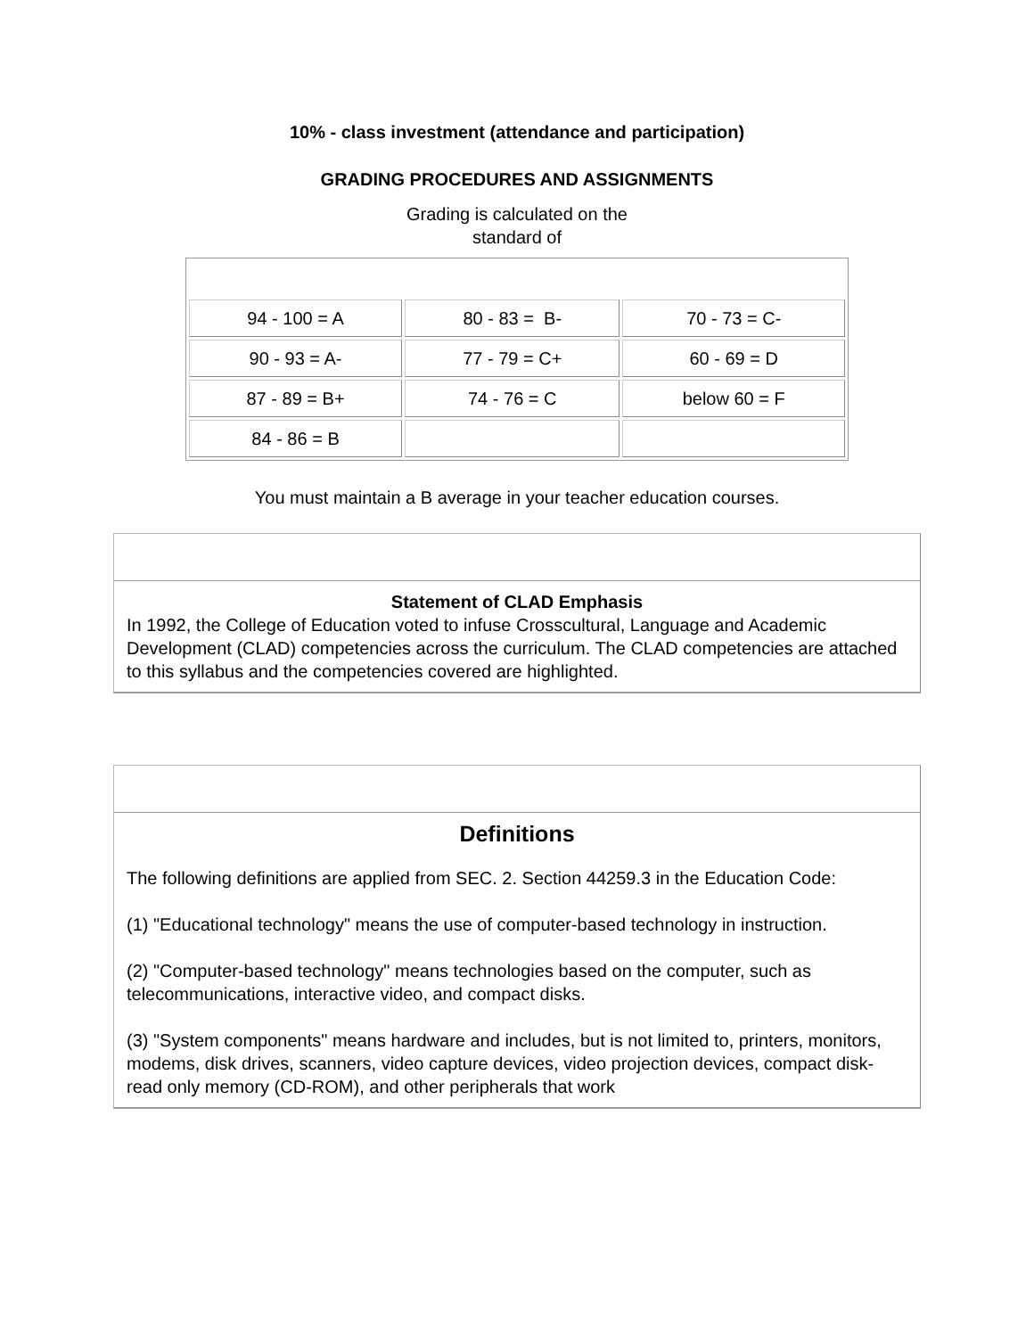10% - class investment (attendance and participation)
GRADING PROCEDURES AND ASSIGNMENTS
Grading is calculated on the
standard of
| 94 - 100 = A | 80 - 83 = B- | 70 - 73 = C- |
| 90 - 93 = A- | 77 - 79 = C+ | 60 - 69 = D |
| 87 - 89 = B+ | 74 - 76 = C | below 60 = F |
| 84 - 86 = B | | |
You must maintain a B average in your teacher education courses.
Statement of CLAD Emphasis
In 1992, the College of Education voted to infuse Crosscultural, Language and Academic Development (CLAD) competencies across the curriculum. The CLAD competencies are attached to this syllabus and the competencies covered are highlighted.
Definitions
The following definitions are applied from SEC. 2. Section 44259.3 in the Education Code:
(1) "Educational technology" means the use of computer-based technology in instruction.
(2) "Computer-based technology" means technologies based on the computer, such as telecommunications, interactive video, and compact disks.
(3) "System components" means hardware and includes, but is not limited to, printers, monitors, modems, disk drives, scanners, video capture devices, video projection devices, compact disk-read only memory (CD-ROM), and other peripherals that work